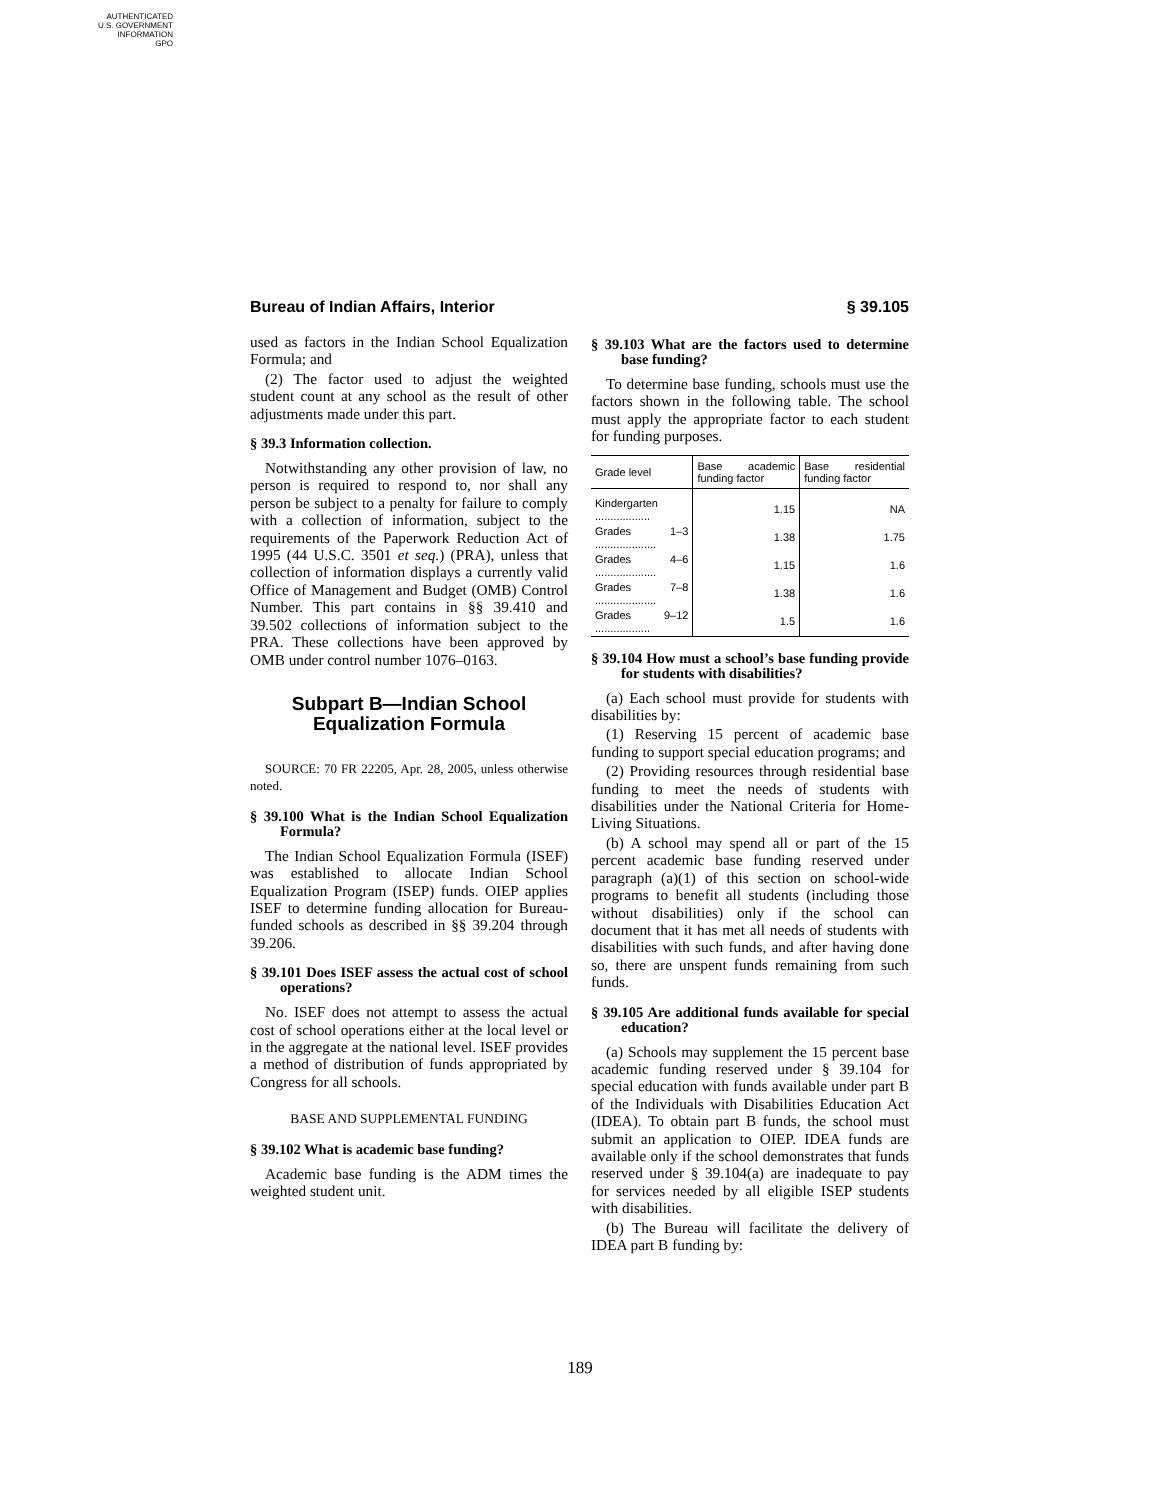AUTHENTICATED
U.S. GOVERNMENT
INFORMATION
GPO
Bureau of Indian Affairs, Interior § 39.105
used as factors in the Indian School Equalization Formula; and
(2) The factor used to adjust the weighted student count at any school as the result of other adjustments made under this part.
§ 39.3 Information collection.
Notwithstanding any other provision of law, no person is required to respond to, nor shall any person be subject to a penalty for failure to comply with a collection of information, subject to the requirements of the Paperwork Reduction Act of 1995 (44 U.S.C. 3501 et seq.) (PRA), unless that collection of information displays a currently valid Office of Management and Budget (OMB) Control Number. This part contains in §§ 39.410 and 39.502 collections of information subject to the PRA. These collections have been approved by OMB under control number 1076–0163.
Subpart B—Indian School Equalization Formula
SOURCE: 70 FR 22205, Apr. 28, 2005, unless otherwise noted.
§ 39.100 What is the Indian School Equalization Formula?
The Indian School Equalization Formula (ISEF) was established to allocate Indian School Equalization Program (ISEP) funds. OIEP applies ISEF to determine funding allocation for Bureau-funded schools as described in §§ 39.204 through 39.206.
§ 39.101 Does ISEF assess the actual cost of school operations?
No. ISEF does not attempt to assess the actual cost of school operations either at the local level or in the aggregate at the national level. ISEF provides a method of distribution of funds appropriated by Congress for all schools.
BASE AND SUPPLEMENTAL FUNDING
§ 39.102 What is academic base funding?
Academic base funding is the ADM times the weighted student unit.
§ 39.103 What are the factors used to determine base funding?
To determine base funding, schools must use the factors shown in the following table. The school must apply the appropriate factor to each student for funding purposes.
| Grade level | Base academic funding factor | Base residential funding factor |
| --- | --- | --- |
| Kindergarten .................. | 1.15 | NA |
| Grades 1–3 .................... | 1.38 | 1.75 |
| Grades 4–6 .................... | 1.15 | 1.6 |
| Grades 7–8 .................... | 1.38 | 1.6 |
| Grades 9–12 .................. | 1.5 | 1.6 |
§ 39.104 How must a school’s base funding provide for students with disabilities?
(a) Each school must provide for students with disabilities by:
(1) Reserving 15 percent of academic base funding to support special education programs; and
(2) Providing resources through residential base funding to meet the needs of students with disabilities under the National Criteria for Home-Living Situations.
(b) A school may spend all or part of the 15 percent academic base funding reserved under paragraph (a)(1) of this section on school-wide programs to benefit all students (including those without disabilities) only if the school can document that it has met all needs of students with disabilities with such funds, and after having done so, there are unspent funds remaining from such funds.
§ 39.105 Are additional funds available for special education?
(a) Schools may supplement the 15 percent base academic funding reserved under § 39.104 for special education with funds available under part B of the Individuals with Disabilities Education Act (IDEA). To obtain part B funds, the school must submit an application to OIEP. IDEA funds are available only if the school demonstrates that funds reserved under § 39.104(a) are inadequate to pay for services needed by all eligible ISEP students with disabilities.
(b) The Bureau will facilitate the delivery of IDEA part B funding by:
189